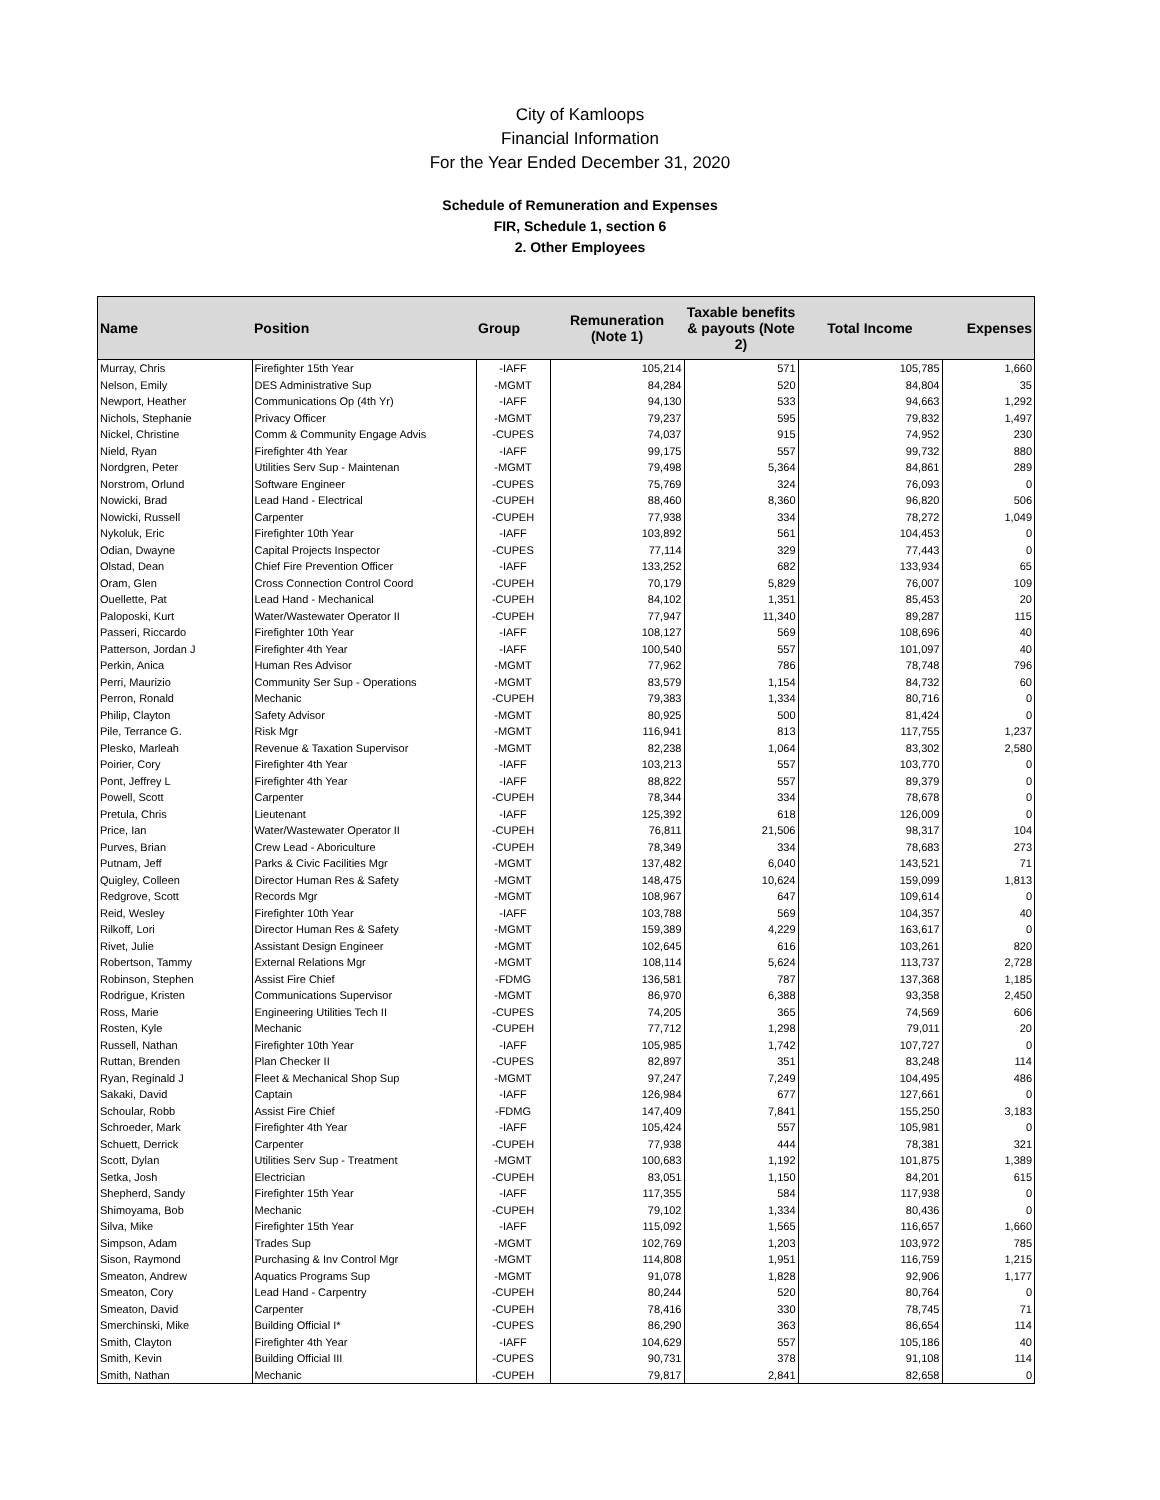City of Kamloops
Financial Information
For the Year Ended December 31, 2020
Schedule of Remuneration and Expenses
FIR, Schedule 1, section 6
2. Other Employees
| Name | Position | Group | Remuneration (Note 1) | Taxable benefits & payouts (Note 2) | Total Income | Expenses |
| --- | --- | --- | --- | --- | --- | --- |
| Murray, Chris | Firefighter 15th Year | -IAFF | 105,214 | 571 | 105,785 | 1,660 |
| Nelson, Emily | DES Administrative Sup | -MGMT | 84,284 | 520 | 84,804 | 35 |
| Newport, Heather | Communications Op (4th Yr) | -IAFF | 94,130 | 533 | 94,663 | 1,292 |
| Nichols, Stephanie | Privacy Officer | -MGMT | 79,237 | 595 | 79,832 | 1,497 |
| Nickel, Christine | Comm & Community Engage Advis | -CUPES | 74,037 | 915 | 74,952 | 230 |
| Nield, Ryan | Firefighter 4th Year | -IAFF | 99,175 | 557 | 99,732 | 880 |
| Nordgren, Peter | Utilities Serv Sup - Maintenan | -MGMT | 79,498 | 5,364 | 84,861 | 289 |
| Norstrom, Orlund | Software Engineer | -CUPES | 75,769 | 324 | 76,093 | 0 |
| Nowicki, Brad | Lead Hand - Electrical | -CUPEH | 88,460 | 8,360 | 96,820 | 506 |
| Nowicki, Russell | Carpenter | -CUPEH | 77,938 | 334 | 78,272 | 1,049 |
| Nykoluk, Eric | Firefighter 10th Year | -IAFF | 103,892 | 561 | 104,453 | 0 |
| Odian, Dwayne | Capital Projects Inspector | -CUPES | 77,114 | 329 | 77,443 | 0 |
| Olstad, Dean | Chief Fire Prevention Officer | -IAFF | 133,252 | 682 | 133,934 | 65 |
| Oram, Glen | Cross Connection Control Coord | -CUPEH | 70,179 | 5,829 | 76,007 | 109 |
| Ouellette, Pat | Lead Hand - Mechanical | -CUPEH | 84,102 | 1,351 | 85,453 | 20 |
| Paloposki, Kurt | Water/Wastewater Operator II | -CUPEH | 77,947 | 11,340 | 89,287 | 115 |
| Passeri, Riccardo | Firefighter 10th Year | -IAFF | 108,127 | 569 | 108,696 | 40 |
| Patterson, Jordan J | Firefighter 4th Year | -IAFF | 100,540 | 557 | 101,097 | 40 |
| Perkin, Anica | Human Res Advisor | -MGMT | 77,962 | 786 | 78,748 | 796 |
| Perri, Maurizio | Community Ser Sup - Operations | -MGMT | 83,579 | 1,154 | 84,732 | 60 |
| Perron, Ronald | Mechanic | -CUPEH | 79,383 | 1,334 | 80,716 | 0 |
| Philip, Clayton | Safety Advisor | -MGMT | 80,925 | 500 | 81,424 | 0 |
| Pile, Terrance G. | Risk Mgr | -MGMT | 116,941 | 813 | 117,755 | 1,237 |
| Plesko, Marleah | Revenue & Taxation Supervisor | -MGMT | 82,238 | 1,064 | 83,302 | 2,580 |
| Poirier, Cory | Firefighter 4th Year | -IAFF | 103,213 | 557 | 103,770 | 0 |
| Pont, Jeffrey L | Firefighter 4th Year | -IAFF | 88,822 | 557 | 89,379 | 0 |
| Powell, Scott | Carpenter | -CUPEH | 78,344 | 334 | 78,678 | 0 |
| Pretula, Chris | Lieutenant | -IAFF | 125,392 | 618 | 126,009 | 0 |
| Price, Ian | Water/Wastewater Operator II | -CUPEH | 76,811 | 21,506 | 98,317 | 104 |
| Purves, Brian | Crew Lead - Aboriculture | -CUPEH | 78,349 | 334 | 78,683 | 273 |
| Putnam, Jeff | Parks & Civic Facilities Mgr | -MGMT | 137,482 | 6,040 | 143,521 | 71 |
| Quigley, Colleen | Director Human Res & Safety | -MGMT | 148,475 | 10,624 | 159,099 | 1,813 |
| Redgrove, Scott | Records Mgr | -MGMT | 108,967 | 647 | 109,614 | 0 |
| Reid, Wesley | Firefighter 10th Year | -IAFF | 103,788 | 569 | 104,357 | 40 |
| Rilkoff, Lori | Director Human Res & Safety | -MGMT | 159,389 | 4,229 | 163,617 | 0 |
| Rivet, Julie | Assistant Design Engineer | -MGMT | 102,645 | 616 | 103,261 | 820 |
| Robertson, Tammy | External Relations Mgr | -MGMT | 108,114 | 5,624 | 113,737 | 2,728 |
| Robinson, Stephen | Assist Fire Chief | -FDMG | 136,581 | 787 | 137,368 | 1,185 |
| Rodrigue, Kristen | Communications Supervisor | -MGMT | 86,970 | 6,388 | 93,358 | 2,450 |
| Ross, Marie | Engineering Utilities Tech II | -CUPES | 74,205 | 365 | 74,569 | 606 |
| Rosten, Kyle | Mechanic | -CUPEH | 77,712 | 1,298 | 79,011 | 20 |
| Russell, Nathan | Firefighter 10th Year | -IAFF | 105,985 | 1,742 | 107,727 | 0 |
| Ruttan, Brenden | Plan Checker II | -CUPES | 82,897 | 351 | 83,248 | 114 |
| Ryan, Reginald J | Fleet & Mechanical Shop Sup | -MGMT | 97,247 | 7,249 | 104,495 | 486 |
| Sakaki, David | Captain | -IAFF | 126,984 | 677 | 127,661 | 0 |
| Schoular, Robb | Assist Fire Chief | -FDMG | 147,409 | 7,841 | 155,250 | 3,183 |
| Schroeder, Mark | Firefighter 4th Year | -IAFF | 105,424 | 557 | 105,981 | 0 |
| Schuett, Derrick | Carpenter | -CUPEH | 77,938 | 444 | 78,381 | 321 |
| Scott, Dylan | Utilities Serv Sup - Treatment | -MGMT | 100,683 | 1,192 | 101,875 | 1,389 |
| Setka, Josh | Electrician | -CUPEH | 83,051 | 1,150 | 84,201 | 615 |
| Shepherd, Sandy | Firefighter 15th Year | -IAFF | 117,355 | 584 | 117,938 | 0 |
| Shimoyama, Bob | Mechanic | -CUPEH | 79,102 | 1,334 | 80,436 | 0 |
| Silva, Mike | Firefighter 15th Year | -IAFF | 115,092 | 1,565 | 116,657 | 1,660 |
| Simpson, Adam | Trades Sup | -MGMT | 102,769 | 1,203 | 103,972 | 785 |
| Sison, Raymond | Purchasing & Inv Control Mgr | -MGMT | 114,808 | 1,951 | 116,759 | 1,215 |
| Smeaton, Andrew | Aquatics Programs Sup | -MGMT | 91,078 | 1,828 | 92,906 | 1,177 |
| Smeaton, Cory | Lead Hand - Carpentry | -CUPEH | 80,244 | 520 | 80,764 | 0 |
| Smeaton, David | Carpenter | -CUPEH | 78,416 | 330 | 78,745 | 71 |
| Smerchinski, Mike | Building Official I* | -CUPES | 86,290 | 363 | 86,654 | 114 |
| Smith, Clayton | Firefighter 4th Year | -IAFF | 104,629 | 557 | 105,186 | 40 |
| Smith, Kevin | Building Official III | -CUPES | 90,731 | 378 | 91,108 | 114 |
| Smith, Nathan | Mechanic | -CUPEH | 79,817 | 2,841 | 82,658 | 0 |